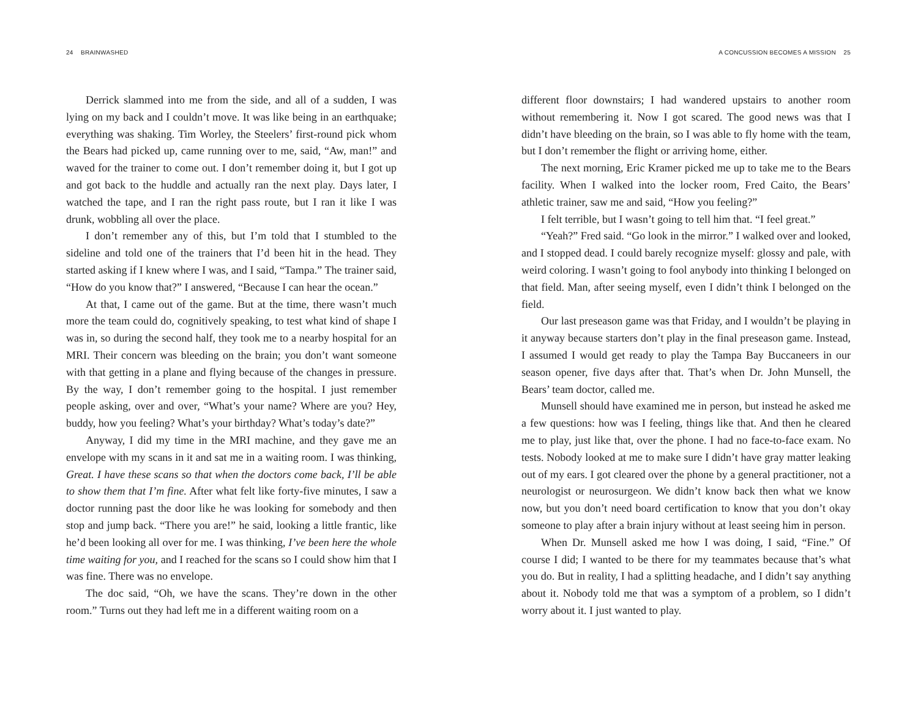24 BRAINWASHED
Derrick slammed into me from the side, and all of a sudden, I was lying on my back and I couldn’t move. It was like being in an earth­quake; everything was shaking. Tim Worley, the Steelers’ first-round pick whom the Bears had picked up, came running over to me, said, “Aw, man!” and waved for the trainer to come out. I don’t remember doing it, but I got up and got back to the huddle and actually ran the next play. Days later, I watched the tape, and I ran the right pass route, but I ran it like I was drunk, wobbling all over the place.
I don’t remember any of this, but I’m told that I stumbled to the sideline and told one of the trainers that I’d been hit in the head. They started asking if I knew where I was, and I said, “Tampa.” The trainer said, “How do you know that?” I answered, “Because I can hear the ocean.”
At that, I came out of the game. But at the time, there wasn’t much more the team could do, cognitively speaking, to test what kind of shape I was in, so during the second half, they took me to a nearby hospital for an MRI. Their concern was bleeding on the brain; you don’t want someone with that getting in a plane and flying because of the changes in pressure. By the way, I don’t remember going to the hospital. I just remember people asking, over and over, “What’s your name? Where are you? Hey, buddy, how you feeling? What’s your birthday? What’s today’s date?”
Anyway, I did my time in the MRI machine, and they gave me an envelope with my scans in it and sat me in a waiting room. I was thinking, Great. I have these scans so that when the doctors come back, I’ll be able to show them that I’m fine. After what felt like forty-five minutes, I saw a doctor running past the door like he was looking for somebody and then stop and jump back. “There you are!” he said, looking a little frantic, like he’d been looking all over for me. I was thinking, I’ve been here the whole time waiting for you, and I reached for the scans so I could show him that I was fine. There was no envelope.
The doc said, “Oh, we have the scans. They’re down in the other room.” Turns out they had left me in a different waiting room on a
A CONCUSSION BECOMES A MISSION 25
different floor downstairs; I had wandered upstairs to another room without remembering it. Now I got scared. The good news was that I didn’t have bleeding on the brain, so I was able to fly home with the team, but I don’t remember the flight or arriving home, either.
The next morning, Eric Kramer picked me up to take me to the Bears facility. When I walked into the locker room, Fred Caito, the Bears’ athletic trainer, saw me and said, “How you feeling?”
I felt terrible, but I wasn’t going to tell him that. “I feel great.”
“Yeah?” Fred said. “Go look in the mirror.” I walked over and looked, and I stopped dead. I could barely recognize myself: glossy and pale, with weird coloring. I wasn’t going to fool anybody into thinking I belonged on that field. Man, after seeing myself, even I didn’t think I belonged on the field.
Our last preseason game was that Friday, and I wouldn’t be play­ing in it anyway because starters don’t play in the final preseason game. Instead, I assumed I would get ready to play the Tampa Bay Buccaneers in our season opener, five days after that. That’s when Dr. John Munsell, the Bears’ team doctor, called me.
Munsell should have examined me in person, but instead he asked me a few questions: how was I feeling, things like that. And then he cleared me to play, just like that, over the phone. I had no face-to-face exam. No tests. Nobody looked at me to make sure I didn’t have gray matter leaking out of my ears. I got cleared over the phone by a gen­eral practitioner, not a neurologist or neurosurgeon. We didn’t know back then what we know now, but you don’t need board certification to know that you don’t okay someone to play after a brain injury without at least seeing him in person.
When Dr. Munsell asked me how I was doing, I said, “Fine.” Of course I did; I wanted to be there for my teammates because that’s what you do. But in reality, I had a splitting headache, and I didn’t say anything about it. Nobody told me that was a symptom of a problem, so I didn’t worry about it. I just wanted to play.